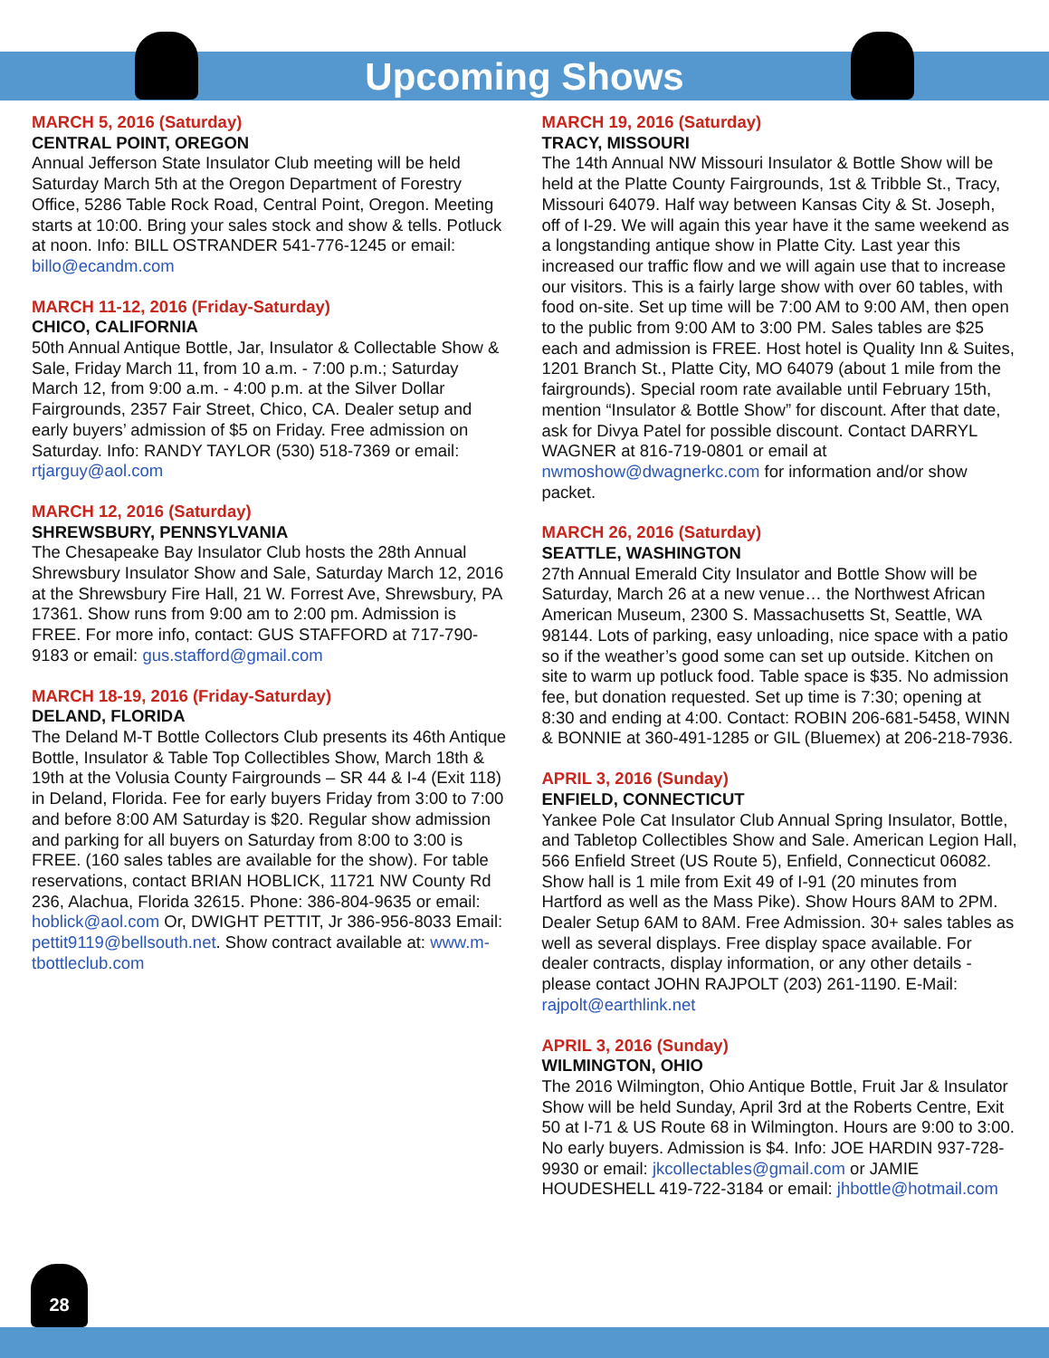Upcoming Shows
MARCH 5, 2016 (Saturday)
CENTRAL POINT, OREGON
Annual Jefferson State Insulator Club meeting will be held Saturday March 5th at the Oregon Department of Forestry Office, 5286 Table Rock Road, Central Point, Oregon. Meeting starts at 10:00. Bring your sales stock and show & tells. Potluck at noon. Info: BILL OSTRANDER 541-776-1245 or email: billo@ecandm.com
MARCH 11-12, 2016 (Friday-Saturday)
CHICO, CALIFORNIA
50th Annual Antique Bottle, Jar, Insulator & Collectable Show & Sale, Friday March 11, from 10 a.m. - 7:00 p.m.; Saturday March 12, from 9:00 a.m. - 4:00 p.m. at the Silver Dollar Fairgrounds, 2357 Fair Street, Chico, CA. Dealer setup and early buyers’ admission of $5 on Friday. Free admission on Saturday. Info: RANDY TAYLOR (530) 518-7369 or email: rtjarguy@aol.com
MARCH 12, 2016 (Saturday)
SHREWSBURY, PENNSYLVANIA
The Chesapeake Bay Insulator Club hosts the 28th Annual Shrewsbury Insulator Show and Sale, Saturday March 12, 2016 at the Shrewsbury Fire Hall, 21 W. Forrest Ave, Shrewsbury, PA 17361. Show runs from 9:00 am to 2:00 pm. Admission is FREE. For more info, contact: GUS STAFFORD at 717-790-9183 or email: gus.stafford@gmail.com
MARCH 18-19, 2016 (Friday-Saturday)
DELAND, FLORIDA
The Deland M-T Bottle Collectors Club presents its 46th Antique Bottle, Insulator & Table Top Collectibles Show, March 18th & 19th at the Volusia County Fairgrounds – SR 44 & I-4 (Exit 118) in Deland, Florida. Fee for early buyers Friday from 3:00 to 7:00 and before 8:00 AM Saturday is $20. Regular show admission and parking for all buyers on Saturday from 8:00 to 3:00 is FREE. (160 sales tables are available for the show). For table reservations, contact BRIAN HOBLICK, 11721 NW County Rd 236, Alachua, Florida 32615. Phone: 386-804-9635 or email: hoblick@aol.com Or, DWIGHT PETTIT, Jr 386-956-8033 Email: pettit9119@bellsouth.net. Show contract available at: www.m-tbottleclub.com
MARCH 19, 2016 (Saturday)
TRACY, MISSOURI
The 14th Annual NW Missouri Insulator & Bottle Show will be held at the Platte County Fairgrounds, 1st & Tribble St., Tracy, Missouri 64079. Half way between Kansas City & St. Joseph, off of I-29. We will again this year have it the same weekend as a longstanding antique show in Platte City. Last year this increased our traffic flow and we will again use that to increase our visitors. This is a fairly large show with over 60 tables, with food on-site. Set up time will be 7:00 AM to 9:00 AM, then open to the public from 9:00 AM to 3:00 PM. Sales tables are $25 each and admission is FREE. Host hotel is Quality Inn & Suites, 1201 Branch St., Platte City, MO 64079 (about 1 mile from the fairgrounds). Special room rate available until February 15th, mention “Insulator & Bottle Show” for discount. After that date, ask for Divya Patel for possible discount. Contact DARRYL WAGNER at 816-719-0801 or email at nwmoshow@dwagnerkc.com for information and/or show packet.
MARCH 26, 2016 (Saturday)
SEATTLE, WASHINGTON
27th Annual Emerald City Insulator and Bottle Show will be Saturday, March 26 at a new venue… the Northwest African American Museum, 2300 S. Massachusetts St, Seattle, WA 98144. Lots of parking, easy unloading, nice space with a patio so if the weather’s good some can set up outside. Kitchen on site to warm up potluck food. Table space is $35. No admission fee, but donation requested. Set up time is 7:30; opening at 8:30 and ending at 4:00. Contact: ROBIN 206-681-5458, WINN & BONNIE at 360-491-1285 or GIL (Bluemex) at 206-218-7936.
APRIL 3, 2016 (Sunday)
ENFIELD, CONNECTICUT
Yankee Pole Cat Insulator Club Annual Spring Insulator, Bottle, and Tabletop Collectibles Show and Sale. American Legion Hall, 566 Enfield Street (US Route 5), Enfield, Connecticut 06082. Show hall is 1 mile from Exit 49 of I-91 (20 minutes from Hartford as well as the Mass Pike). Show Hours 8AM to 2PM. Dealer Setup 6AM to 8AM. Free Admission. 30+ sales tables as well as several displays. Free display space available. For dealer contracts, display information, or any other details - please contact JOHN RAJPOLT (203) 261-1190. E-Mail: rajpolt@earthlink.net
APRIL 3, 2016 (Sunday)
WILMINGTON, OHIO
The 2016 Wilmington, Ohio Antique Bottle, Fruit Jar & Insulator Show will be held Sunday, April 3rd at the Roberts Centre, Exit 50 at I-71 & US Route 68 in Wilmington. Hours are 9:00 to 3:00. No early buyers. Admission is $4. Info: JOE HARDIN 937-728-9930 or email: jkcollectables@gmail.com or JAMIE HOUDESHELL 419-722-3184 or email: jhbottle@hotmail.com
28